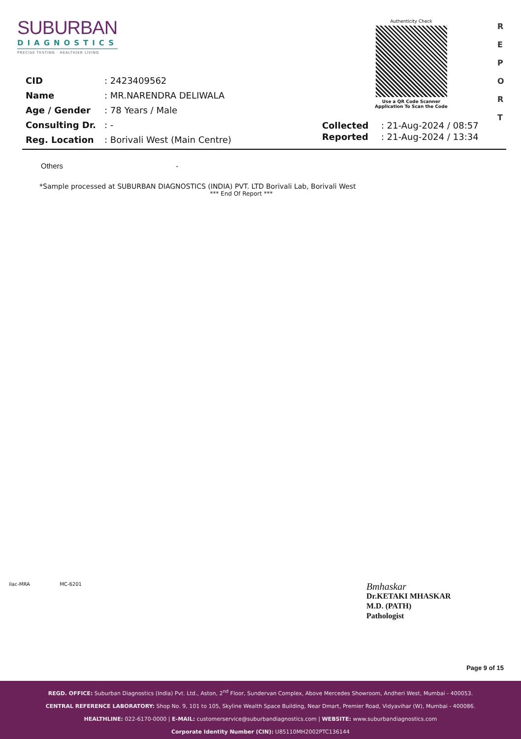SUBURBAN
DIAGNOSTICS
PRECISE TESTING · HEALTHIER LIVING
Authenticity Check
Use a QR Code Scanner
Application To Scan the Code
R
E
P
O
R
T
| CID | : 2423409562 |
| Name | : MR.NARENDRA DELIWALA |
| Age / Gender | : 78 Years / Male |
| Consulting Dr. | : - |
| Reg. Location | : Borivali West (Main Centre) |
| Collected | : 21-Aug-2024 / 08:57 |
| Reported | : 21-Aug-2024 / 13:34 |
| Others | - |
*Sample processed at SUBURBAN DIAGNOSTICS (INDIA) PVT. LTD Borivali Lab, Borivali West
*** End Of Report ***
ilac-MRA MC-6201
Bmhaskar
Dr.KETAKI MHASKAR
M.D. (PATH)
Pathologist
Page 9 of 15
REGD. OFFICE: Suburban Diagnostics (India) Pvt. Ltd., Aston, 2<sup>nd</sup> Floor, Sundervan Complex, Above Mercedes Showroom, Andheri West, Mumbai - 400053.
CENTRAL REFERENCE LABORATORY: Shop No. 9, 101 to 105, Skyline Wealth Space Building, Near Dmart, Premier Road, Vidyavihar (W), Mumbai - 400086.
HEALTHLINE: 022-6170-0000 | E-MAIL: customerservice@suburbandiagnostics.com | WEBSITE: www.suburbandiagnostics.com
Corporate Identity Number (CIN): U85110MH2002PTC136144